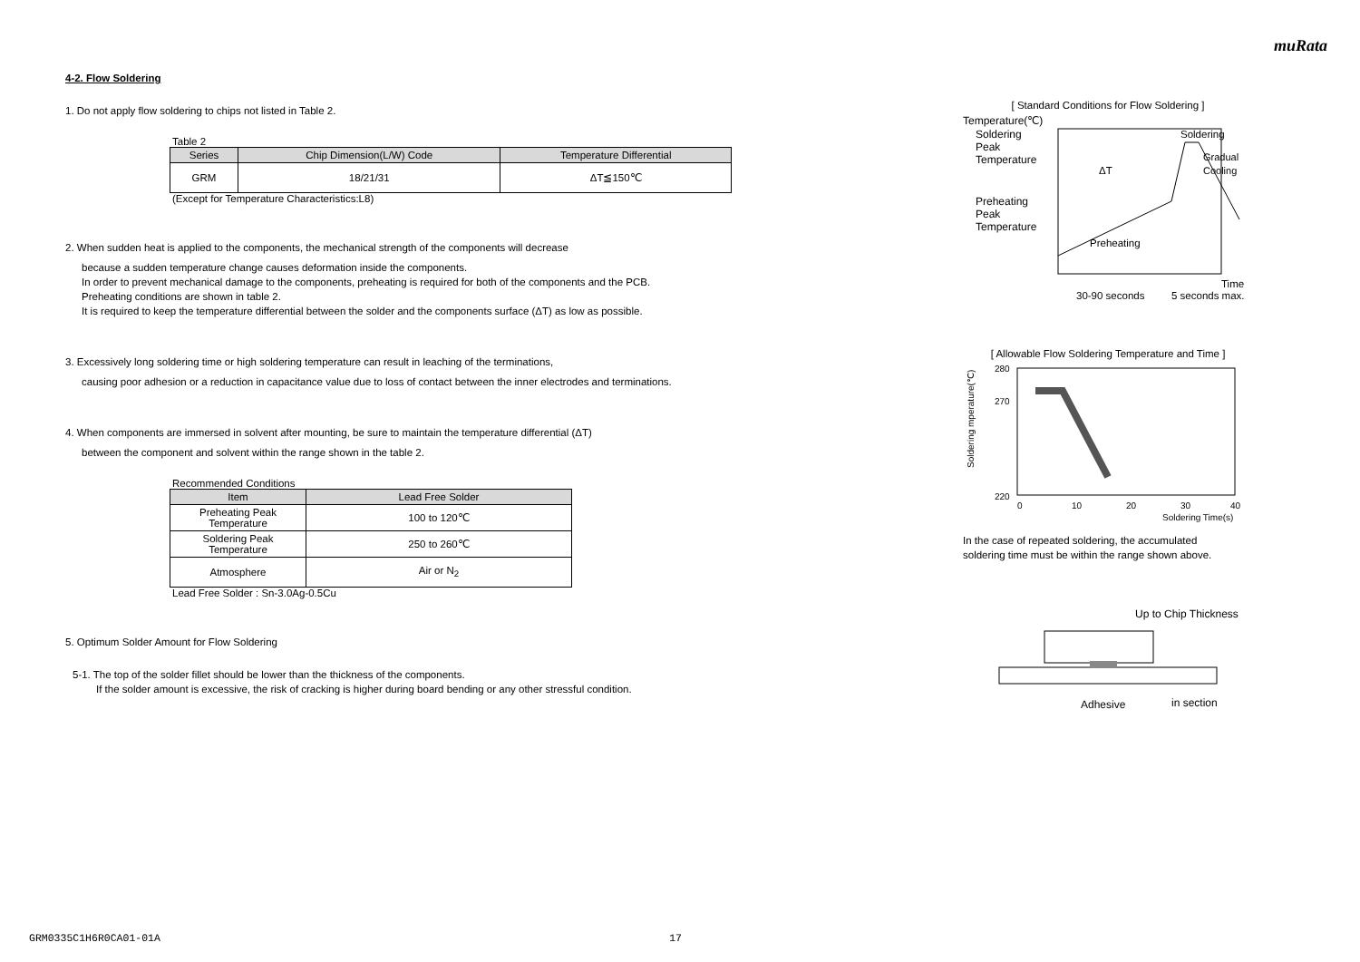muRata
4-2. Flow Soldering
1. Do not apply flow soldering to chips not listed in Table 2.
Table 2
| Series | Chip Dimension(L/W) Code | Temperature Differential |
| --- | --- | --- |
| GRM | 18/21/31 | ΔT≦150℃ |
(Except for Temperature Characteristics:L8)
2. When sudden heat is applied to the components, the mechanical strength of the components will decrease
because a sudden temperature change causes deformation inside the components.
In order to prevent mechanical damage to the components, preheating is required for both of the components and the PCB.
Preheating conditions are shown in table 2.
It is required to keep the temperature differential between the solder and the components surface (ΔT) as low as possible.
3. Excessively long soldering time or high soldering temperature can result in leaching of the terminations,
causing poor adhesion or a reduction in capacitance value due to loss of contact between the inner electrodes and terminations.
4. When components are immersed in solvent after mounting, be sure to maintain the temperature differential (ΔT)
between the component and solvent within the range shown in the table 2.
Recommended Conditions
| Item | Lead Free Solder |
| --- | --- |
| Preheating Peak Temperature | 100 to 120℃ |
| Soldering Peak Temperature | 250 to 260℃ |
| Atmosphere | Air or N<sub>2</sub> |
Lead Free Solder : Sn-3.0Ag-0.5Cu
5. Optimum Solder Amount for Flow Soldering
5-1. The top of the solder fillet should be lower than the thickness of the components.
If the solder amount is excessive, the risk of cracking is higher during board bending or any other stressful condition.
[ Standard Conditions for Flow Soldering ]
Temperature(℃)
Soldering
Peak
Temperature
Preheating
Peak
Temperature
ΔT
Preheating
Soldering
Gradual
Cooling
Time
30-90 seconds
5 seconds max.
[ Allowable Flow Soldering Temperature and Time ]
280
270
220
0
10
20
30
40
Soldering Time(s)
Soldering mperature(℃)
In the case of repeated soldering, the accumulated
soldering time must be within the range shown above.
Up to Chip Thickness
Adhesive
in section
GRM0335C1H6R0CA01-01A 17